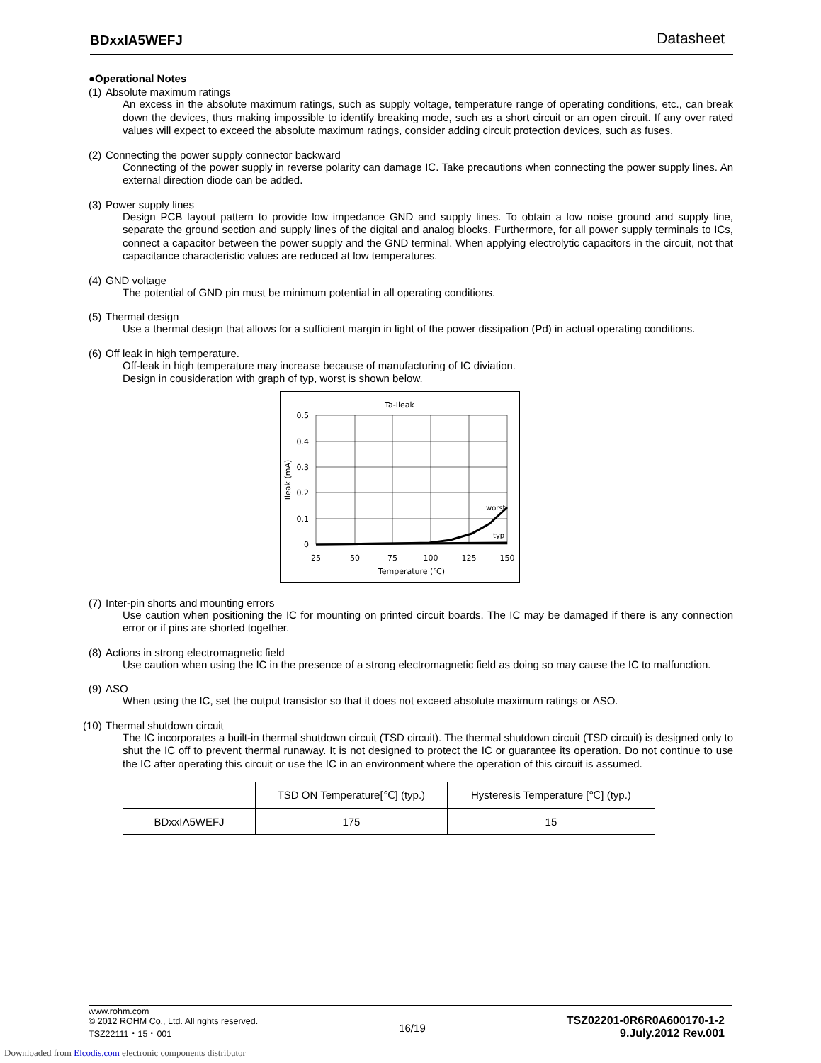BDxxIA5WEFJ Datasheet
●Operational Notes
(1) Absolute maximum ratings
An excess in the absolute maximum ratings, such as supply voltage, temperature range of operating conditions, etc., can break down the devices, thus making impossible to identify breaking mode, such as a short circuit or an open circuit. If any over rated values will expect to exceed the absolute maximum ratings, consider adding circuit protection devices, such as fuses.
(2) Connecting the power supply connector backward
Connecting of the power supply in reverse polarity can damage IC. Take precautions when connecting the power supply lines. An external direction diode can be added.
(3) Power supply lines
Design PCB layout pattern to provide low impedance GND and supply lines. To obtain a low noise ground and supply line, separate the ground section and supply lines of the digital and analog blocks. Furthermore, for all power supply terminals to ICs, connect a capacitor between the power supply and the GND terminal. When applying electrolytic capacitors in the circuit, not that capacitance characteristic values are reduced at low temperatures.
(4) GND voltage
The potential of GND pin must be minimum potential in all operating conditions.
(5) Thermal design
Use a thermal design that allows for a sufficient margin in light of the power dissipation (Pd) in actual operating conditions.
(6) Off leak in high temperature.
Off-leak in high temperature may increase because of manufacturing of IC diviation.
Design in cousideration with graph of typ, worst is shown below.
Ta-Ileak
worst
typ
0.5
0.4
0.3
0.2
0.1
0
25
50
75
100
125
150
Temperature (℃)
Ileak (mA)
(7) Inter-pin shorts and mounting errors
Use caution when positioning the IC for mounting on printed circuit boards. The IC may be damaged if there is any connection error or if pins are shorted together.
(8) Actions in strong electromagnetic field
Use caution when using the IC in the presence of a strong electromagnetic field as doing so may cause the IC to malfunction.
(9) ASO
When using the IC, set the output transistor so that it does not exceed absolute maximum ratings or ASO.
(10) Thermal shutdown circuit
The IC incorporates a built-in thermal shutdown circuit (TSD circuit). The thermal shutdown circuit (TSD circuit) is designed only to shut the IC off to prevent thermal runaway. It is not designed to protect the IC or guarantee its operation. Do not continue to use the IC after operating this circuit or use the IC in an environment where the operation of this circuit is assumed.
| | TSD ON Temperature[℃] (typ.) | Hysteresis Temperature [℃] (typ.) |
| --- | --- | --- |
| BDxxIA5WEFJ | 175 | 15 |
www.rohm.com
© 2012 ROHM Co., Ltd. All rights reserved.
TSZ22111・15・001
16/19
TSZ02201-0R6R0A600170-1-2
9.July.2012 Rev.001
Downloaded from Elcodis.com electronic components distributor